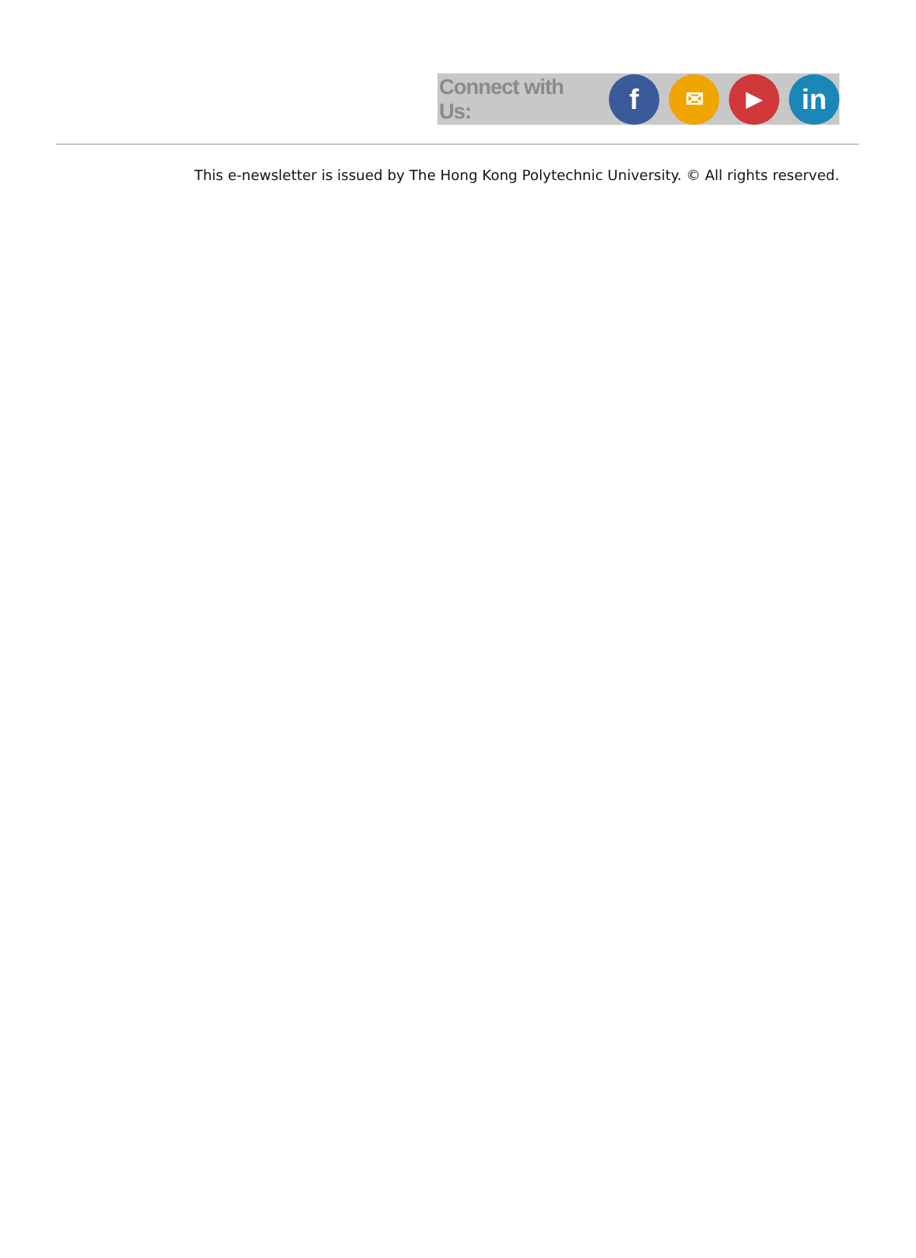Connect with Us:
f
✉ ▶
in
This e-newsletter is issued by The Hong Kong Polytechnic University. © All rights reserved.